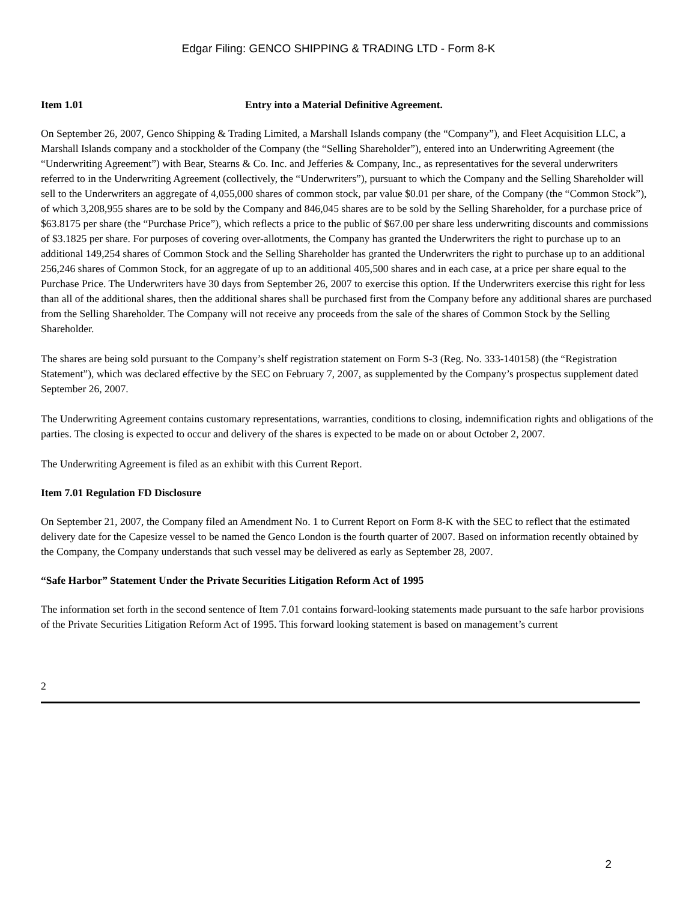Edgar Filing: GENCO SHIPPING & TRADING LTD - Form 8-K
Item 1.01 Entry into a Material Definitive Agreement.
On September 26, 2007, Genco Shipping & Trading Limited, a Marshall Islands company (the “Company”), and Fleet Acquisition LLC, a Marshall Islands company and a stockholder of the Company (the “Selling Shareholder”), entered into an Underwriting Agreement (the “Underwriting Agreement”) with Bear, Stearns & Co. Inc. and Jefferies & Company, Inc., as representatives for the several underwriters referred to in the Underwriting Agreement (collectively, the “Underwriters”), pursuant to which the Company and the Selling Shareholder will sell to the Underwriters an aggregate of 4,055,000 shares of common stock, par value $0.01 per share, of the Company (the “Common Stock”), of which 3,208,955 shares are to be sold by the Company and 846,045 shares are to be sold by the Selling Shareholder, for a purchase price of $63.8175 per share (the “Purchase Price”), which reflects a price to the public of $67.00 per share less underwriting discounts and commissions of $3.1825 per share. For purposes of covering over-allotments, the Company has granted the Underwriters the right to purchase up to an additional 149,254 shares of Common Stock and the Selling Shareholder has granted the Underwriters the right to purchase up to an additional 256,246 shares of Common Stock, for an aggregate of up to an additional 405,500 shares and in each case, at a price per share equal to the Purchase Price. The Underwriters have 30 days from September 26, 2007 to exercise this option. If the Underwriters exercise this right for less than all of the additional shares, then the additional shares shall be purchased first from the Company before any additional shares are purchased from the Selling Shareholder. The Company will not receive any proceeds from the sale of the shares of Common Stock by the Selling Shareholder.
The shares are being sold pursuant to the Company’s shelf registration statement on Form S-3 (Reg. No. 333-140158) (the “Registration Statement”), which was declared effective by the SEC on February 7, 2007, as supplemented by the Company’s prospectus supplement dated September 26, 2007.
The Underwriting Agreement contains customary representations, warranties, conditions to closing, indemnification rights and obligations of the parties. The closing is expected to occur and delivery of the shares is expected to be made on or about October 2, 2007.
The Underwriting Agreement is filed as an exhibit with this Current Report.
Item 7.01 Regulation FD Disclosure
On September 21, 2007, the Company filed an Amendment No. 1 to Current Report on Form 8-K with the SEC to reflect that the estimated delivery date for the Capesize vessel to be named the Genco London is the fourth quarter of 2007. Based on information recently obtained by the Company, the Company understands that such vessel may be delivered as early as September 28, 2007.
“Safe Harbor” Statement Under the Private Securities Litigation Reform Act of 1995
The information set forth in the second sentence of Item 7.01 contains forward-looking statements made pursuant to the safe harbor provisions of the Private Securities Litigation Reform Act of 1995. This forward looking statement is based on management’s current
2
2